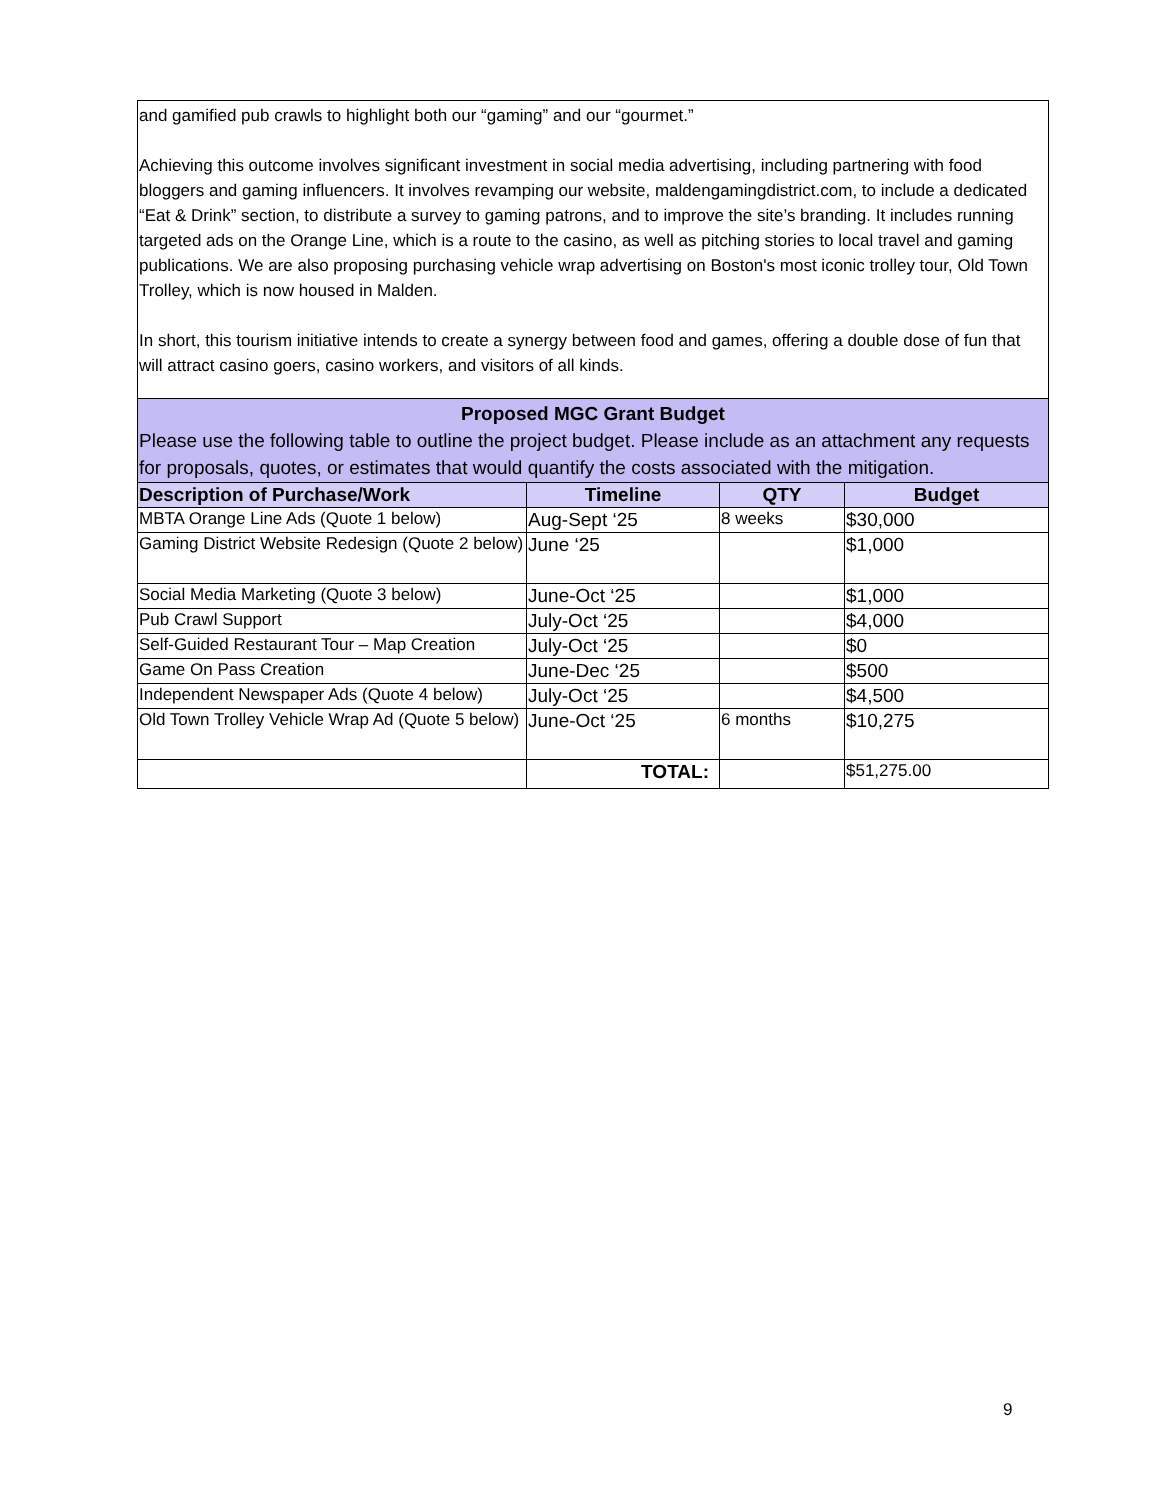| and gamified pub crawls to highlight both our “gaming” and our “gourmet.” Achieving this outcome involves significant investment in social media advertising, including partnering with food bloggers and gaming influencers. It involves revamping our website, maldengamingdistrict.com, to include a dedicated “Eat & Drink” section, to distribute a survey to gaming patrons, and to improve the site’s branding. It includes running targeted ads on the Orange Line, which is a route to the casino, as well as pitching stories to local travel and gaming publications. We are also proposing purchasing vehicle wrap advertising on Boston's most iconic trolley tour, Old Town Trolley, which is now housed in Malden. In short, this tourism initiative intends to create a synergy between food and games, offering a double dose of fun that will attract casino goers, casino workers, and visitors of all kinds. | | | |
| Proposed MGC Grant Budget Please use the following table to outline the project budget. Please include as an attachment any requests for proposals, quotes, or estimates that would quantify the costs associated with the mitigation. | | | |
| Description of Purchase/Work | Timeline | QTY | Budget |
| MBTA Orange Line Ads (Quote 1 below) | Aug-Sept ‘25 | 8 weeks | $30,000 |
| Gaming District Website Redesign (Quote 2 below) | June ‘25 | | $1,000 |
| Social Media Marketing (Quote 3 below) | June-Oct ‘25 | | $1,000 |
| Pub Crawl Support | July-Oct ‘25 | | $4,000 |
| Self-Guided Restaurant Tour – Map Creation | July-Oct ‘25 | | $0 |
| Game On Pass Creation | June-Dec ‘25 | | $500 |
| Independent Newspaper Ads (Quote 4 below) | July-Oct ‘25 | | $4,500 |
| Old Town Trolley Vehicle Wrap Ad (Quote 5 below) | June-Oct ‘25 | 6 months | $10,275 |
| | TOTAL: | | $51,275.00 |
9